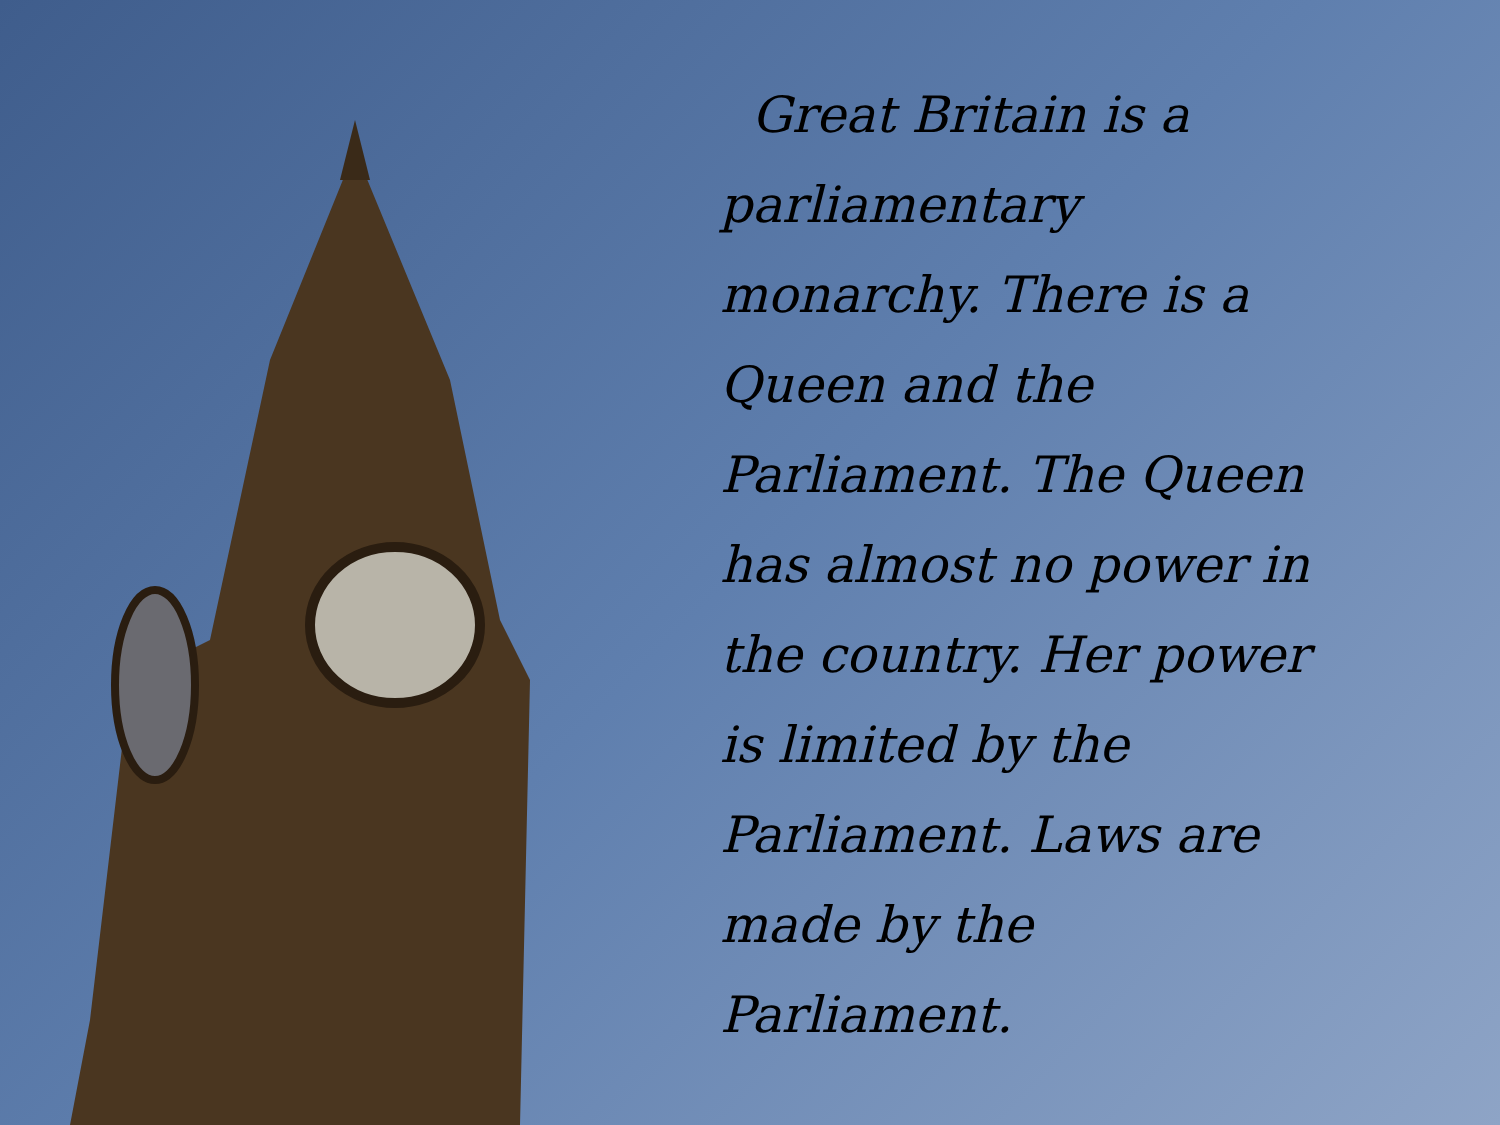Great Britain is a parliamentary monarchy. There is a Queen and the Parliament. The Queen has almost no power in the country. Her power is limited by the Parliament. Laws are made by the Parliament.